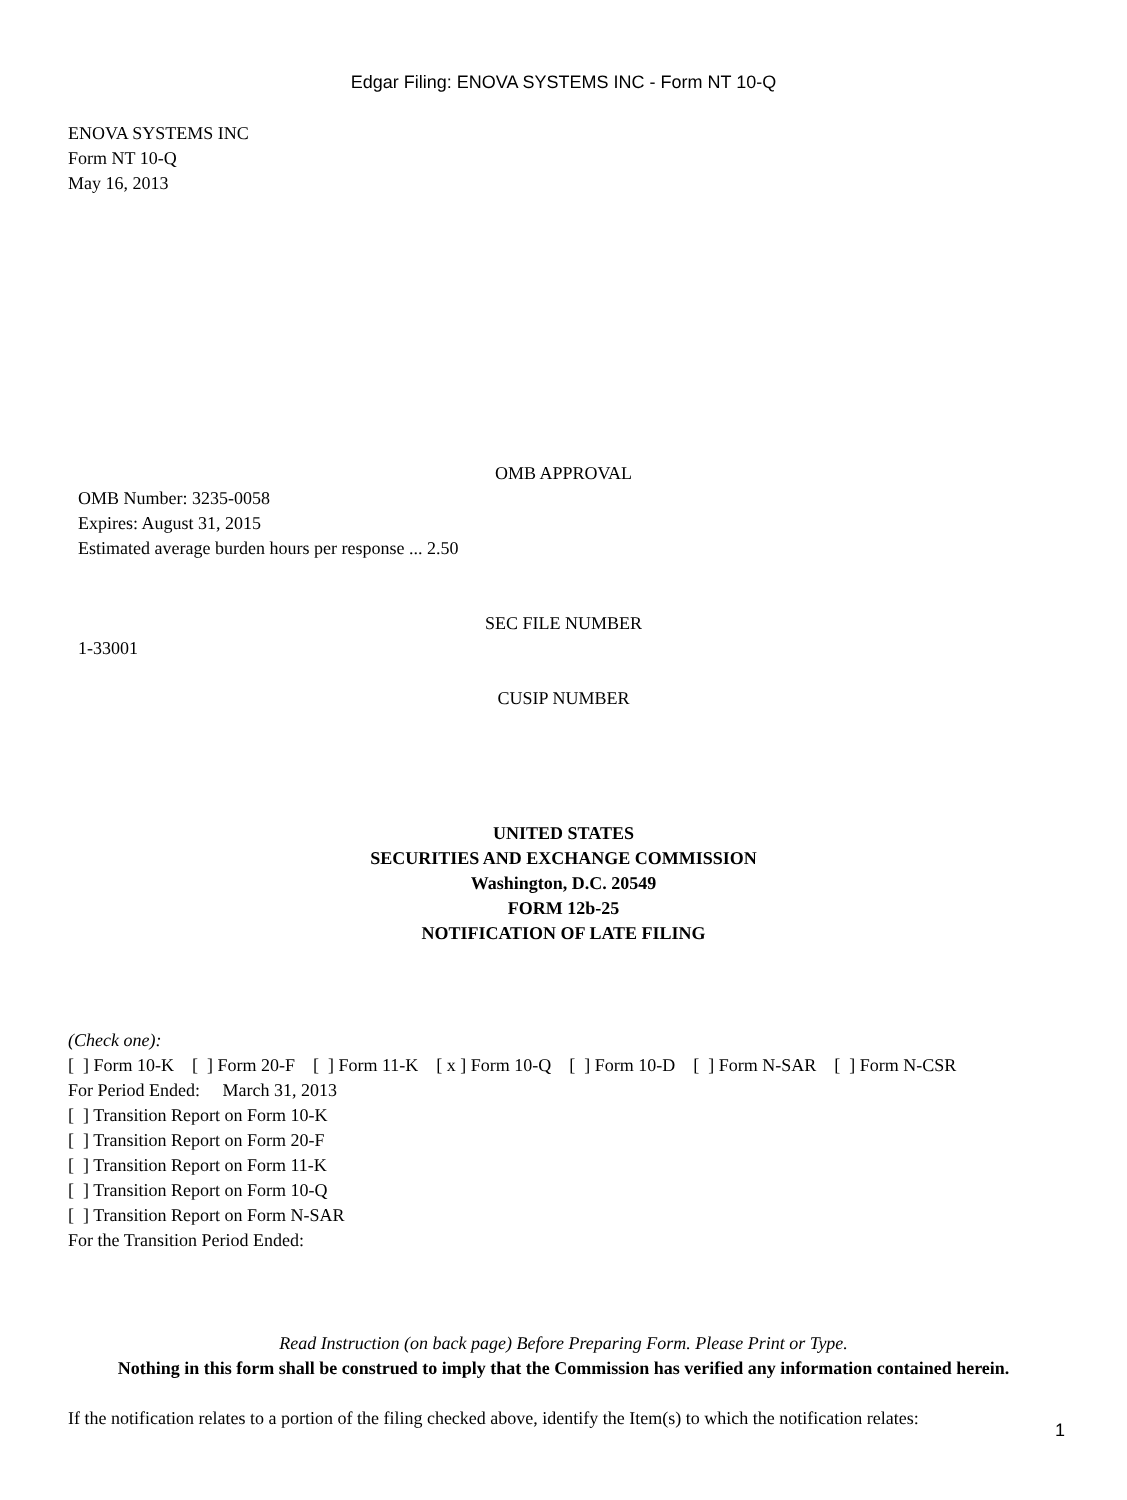Edgar Filing: ENOVA SYSTEMS INC - Form NT 10-Q
ENOVA SYSTEMS INC
Form NT 10-Q
May 16, 2013
OMB APPROVAL
OMB Number: 3235-0058
Expires: August 31, 2015
Estimated average burden hours per response ... 2.50
SEC FILE NUMBER
1-33001
CUSIP NUMBER
UNITED STATES
SECURITIES AND EXCHANGE COMMISSION
Washington, D.C. 20549
FORM 12b-25
NOTIFICATION OF LATE FILING
(Check one):
[ ] Form 10-K [ ] Form 20-F [ ] Form 11-K [ x ] Form 10-Q [ ] Form 10-D [ ] Form N-SAR [ ] Form N-CSR
For Period Ended: March 31, 2013
[ ] Transition Report on Form 10-K
[ ] Transition Report on Form 20-F
[ ] Transition Report on Form 11-K
[ ] Transition Report on Form 10-Q
[ ] Transition Report on Form N-SAR
For the Transition Period Ended:
Read Instruction (on back page) Before Preparing Form. Please Print or Type.
Nothing in this form shall be construed to imply that the Commission has verified any information contained herein.
If the notification relates to a portion of the filing checked above, identify the Item(s) to which the notification relates:
1